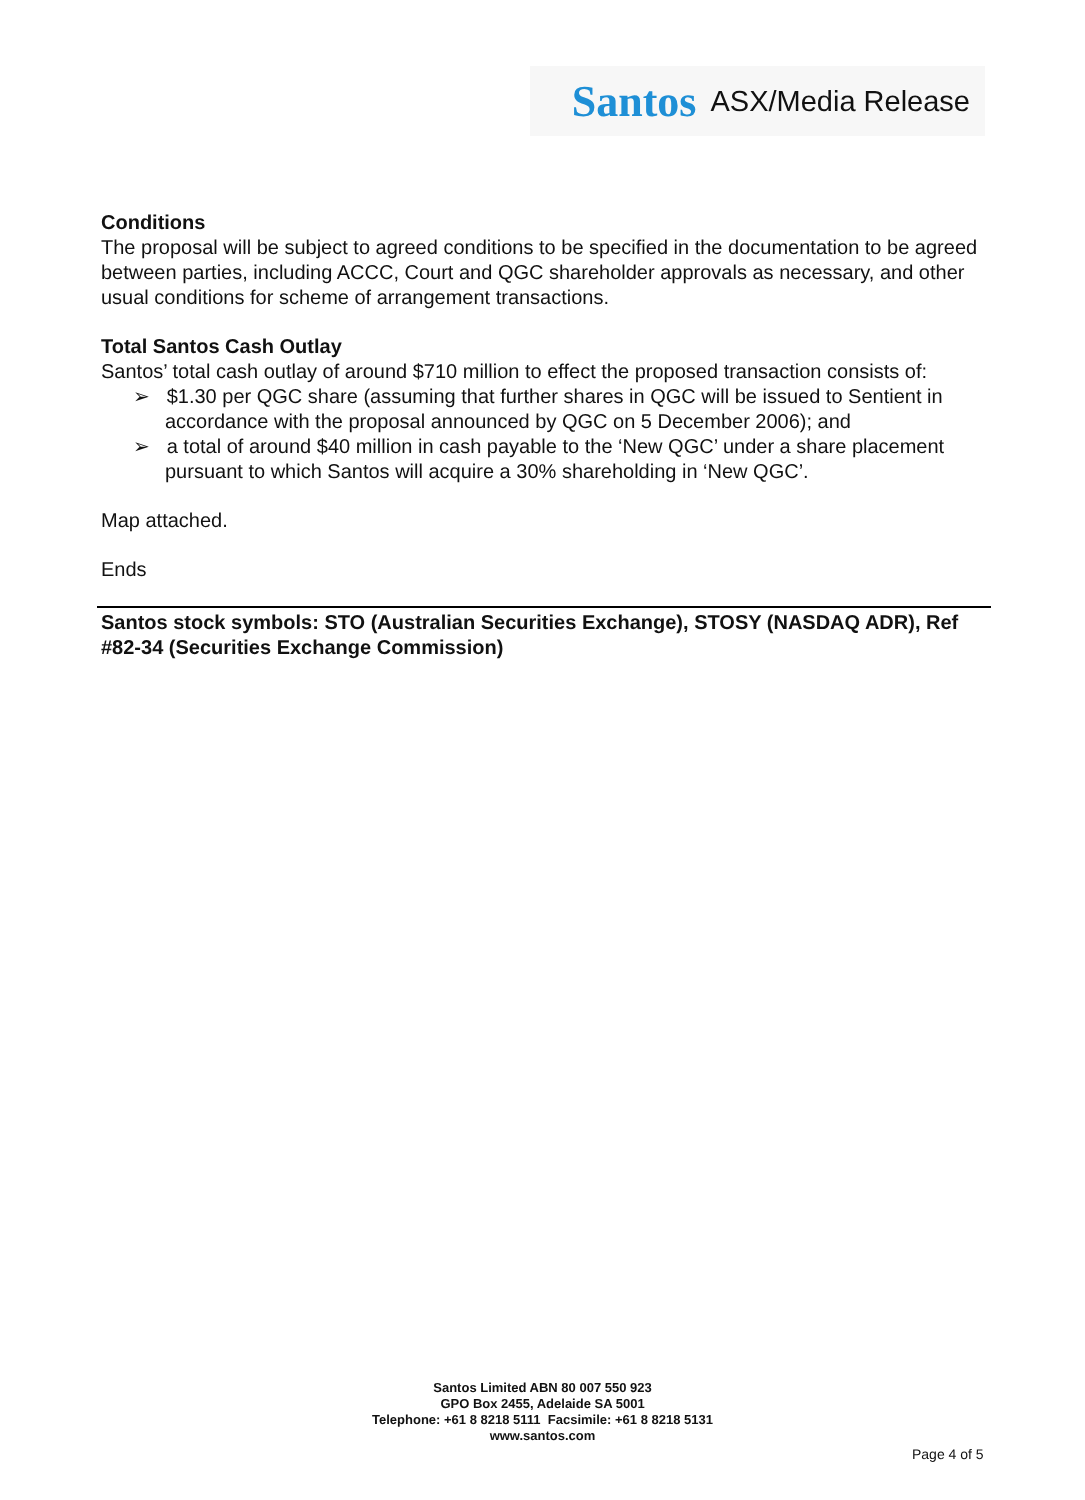Santos ASX/Media Release
Conditions
The proposal will be subject to agreed conditions to be specified in the documentation to be agreed between parties, including ACCC, Court and QGC shareholder approvals as necessary, and other usual conditions for scheme of arrangement transactions.
Total Santos Cash Outlay
Santos’ total cash outlay of around $710 million to effect the proposed transaction consists of:
➢ $1.30 per QGC share (assuming that further shares in QGC will be issued to Sentient in accordance with the proposal announced by QGC on 5 December 2006); and
➢ a total of around $40 million in cash payable to the ‘New QGC’ under a share placement pursuant to which Santos will acquire a 30% shareholding in ‘New QGC’.
Map attached.
Ends
Santos stock symbols: STO (Australian Securities Exchange), STOSY (NASDAQ ADR), Ref #82-34 (Securities Exchange Commission)
Santos Limited ABN 80 007 550 923
GPO Box 2455, Adelaide SA 5001
Telephone: +61 8 8218 5111 Facsimile: +61 8 8218 5131
www.santos.com
Page 4 of 5